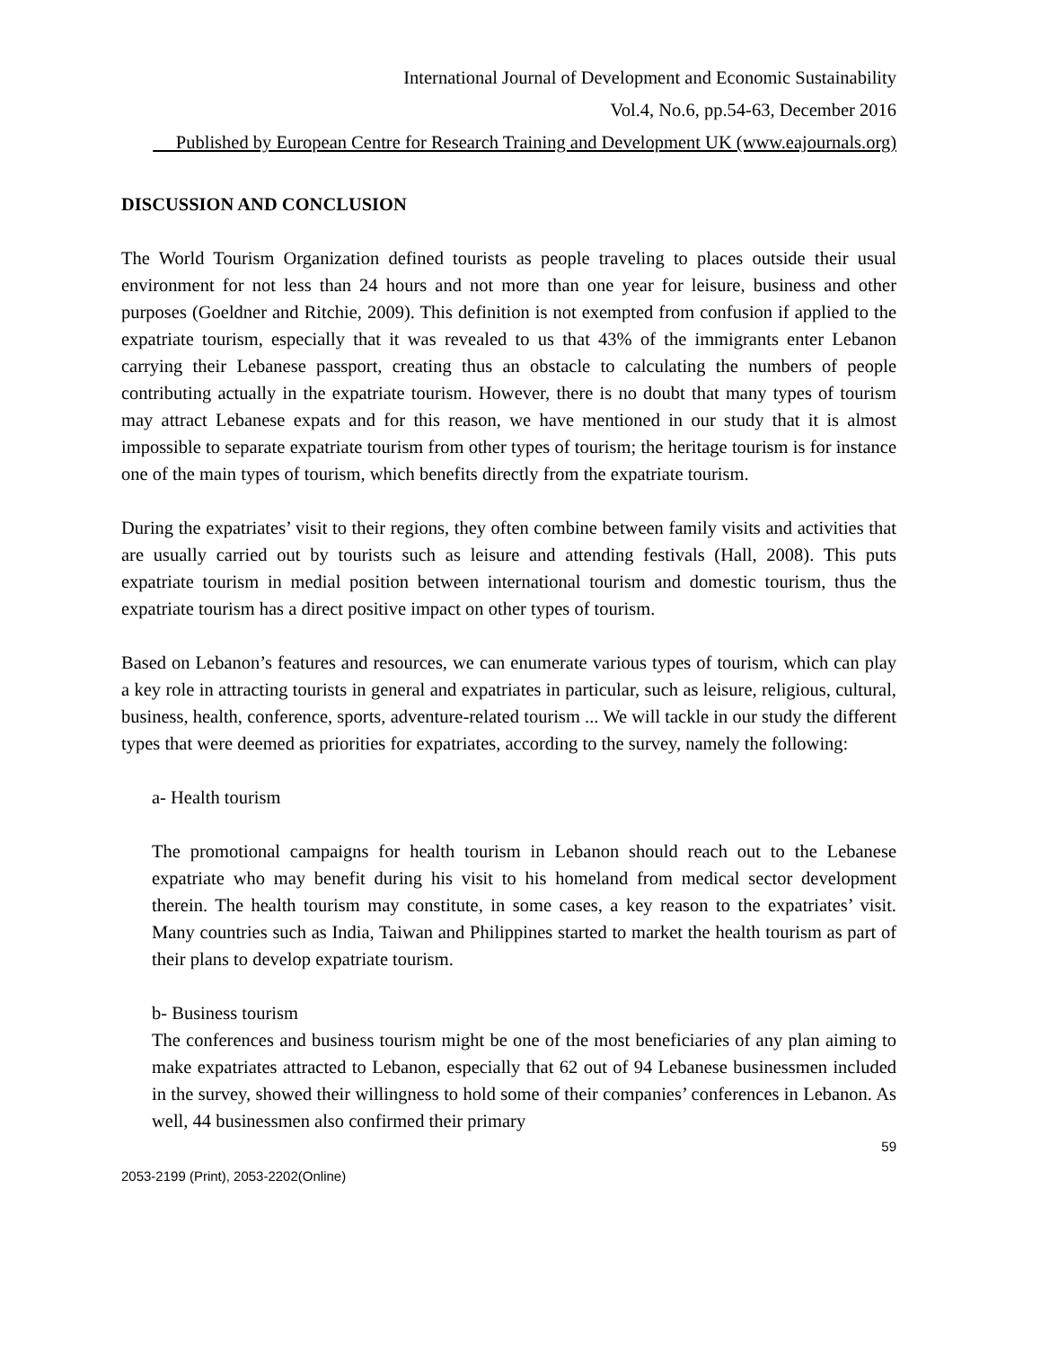International Journal of Development and Economic Sustainability
Vol.4, No.6, pp.54-63, December 2016
Published by European Centre for Research Training and Development UK (www.eajournals.org)
DISCUSSION AND CONCLUSION
The World Tourism Organization defined tourists as people traveling to places outside their usual environment for not less than 24 hours and not more than one year for leisure, business and other purposes (Goeldner and Ritchie, 2009). This definition is not exempted from confusion if applied to the expatriate tourism, especially that it was revealed to us that 43% of the immigrants enter Lebanon carrying their Lebanese passport, creating thus an obstacle to calculating the numbers of people contributing actually in the expatriate tourism. However, there is no doubt that many types of tourism may attract Lebanese expats and for this reason, we have mentioned in our study that it is almost impossible to separate expatriate tourism from other types of tourism; the heritage tourism is for instance one of the main types of tourism, which benefits directly from the expatriate tourism.
During the expatriates’ visit to their regions, they often combine between family visits and activities that are usually carried out by tourists such as leisure and attending festivals (Hall, 2008). This puts expatriate tourism in medial position between international tourism and domestic tourism, thus the expatriate tourism has a direct positive impact on other types of tourism.
Based on Lebanon’s features and resources, we can enumerate various types of tourism, which can play a key role in attracting tourists in general and expatriates in particular, such as leisure, religious, cultural, business, health, conference, sports, adventure-related tourism ... We will tackle in our study the different types that were deemed as priorities for expatriates, according to the survey, namely the following:
a- Health tourism
The promotional campaigns for health tourism in Lebanon should reach out to the Lebanese expatriate who may benefit during his visit to his homeland from medical sector development therein. The health tourism may constitute, in some cases, a key reason to the expatriates’ visit. Many countries such as India, Taiwan and Philippines started to market the health tourism as part of their plans to develop expatriate tourism.
b- Business tourism
The conferences and business tourism might be one of the most beneficiaries of any plan aiming to make expatriates attracted to Lebanon, especially that 62 out of 94 Lebanese businessmen included in the survey, showed their willingness to hold some of their companies’ conferences in Lebanon. As well, 44 businessmen also confirmed their primary
59
2053-2199 (Print), 2053-2202(Online)